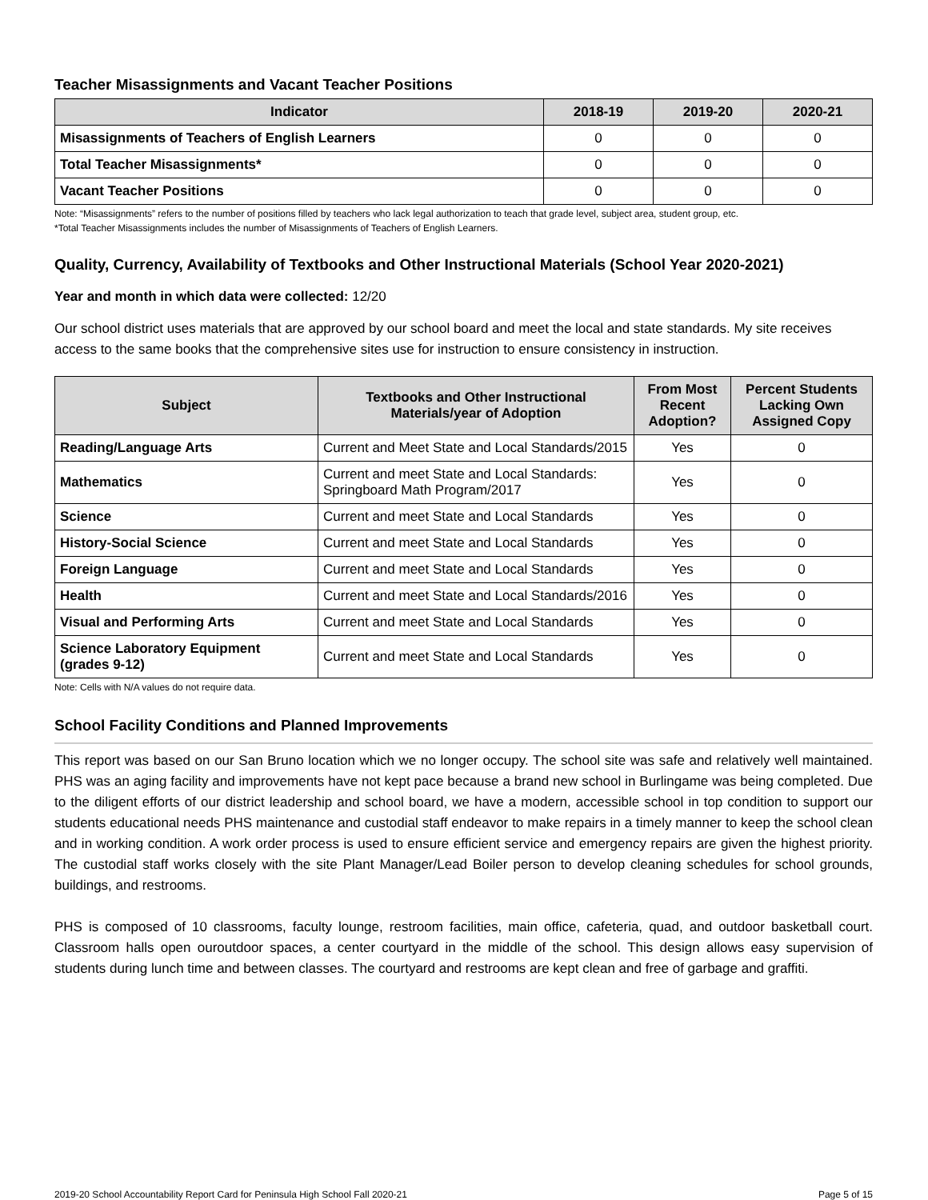Teacher Misassignments and Vacant Teacher Positions
| Indicator | 2018-19 | 2019-20 | 2020-21 |
| --- | --- | --- | --- |
| Misassignments of Teachers of English Learners | 0 | 0 | 0 |
| Total Teacher Misassignments* | 0 | 0 | 0 |
| Vacant Teacher Positions | 0 | 0 | 0 |
Note: “Misassignments” refers to the number of positions filled by teachers who lack legal authorization to teach that grade level, subject area, student group, etc.
*Total Teacher Misassignments includes the number of Misassignments of Teachers of English Learners.
Quality, Currency, Availability of Textbooks and Other Instructional Materials (School Year 2020-2021)
Year and month in which data were collected: 12/20
Our school district uses materials that are approved by our school board and meet the local and state standards. My site receives access to the same books that the comprehensive sites use for instruction to ensure consistency in instruction.
| Subject | Textbooks and Other Instructional Materials/year of Adoption | From Most Recent Adoption? | Percent Students Lacking Own Assigned Copy |
| --- | --- | --- | --- |
| Reading/Language Arts | Current and Meet State and Local Standards/2015 | Yes | 0 |
| Mathematics | Current and meet State and Local Standards: Springboard Math Program/2017 | Yes | 0 |
| Science | Current and meet State and Local Standards | Yes | 0 |
| History-Social Science | Current and meet State and Local Standards | Yes | 0 |
| Foreign Language | Current and meet State and Local Standards | Yes | 0 |
| Health | Current and meet State and Local Standards/2016 | Yes | 0 |
| Visual and Performing Arts | Current and meet State and Local Standards | Yes | 0 |
| Science Laboratory Equipment (grades 9-12) | Current and meet State and Local Standards | Yes | 0 |
Note: Cells with N/A values do not require data.
School Facility Conditions and Planned Improvements
This report was based on our San Bruno location which we no longer occupy. The school site was safe and relatively well maintained. PHS was an aging facility and improvements have not kept pace because a brand new school in Burlingame was being completed. Due to the diligent efforts of our district leadership and school board, we have a modern, accessible school in top condition to support our students educational needs PHS maintenance and custodial staff endeavor to make repairs in a timely manner to keep the school clean and in working condition. A work order process is used to ensure efficient service and emergency repairs are given the highest priority. The custodial staff works closely with the site Plant Manager/Lead Boiler person to develop cleaning schedules for school grounds, buildings, and restrooms.
PHS is composed of 10 classrooms, faculty lounge, restroom facilities, main office, cafeteria, quad, and outdoor basketball court. Classroom halls open ouroutdoor spaces, a center courtyard in the middle of the school. This design allows easy supervision of students during lunch time and between classes. The courtyard and restrooms are kept clean and free of garbage and graffiti.
2019-20 School Accountability Report Card for Peninsula High School Fall 2020-21 Page 5 of 15